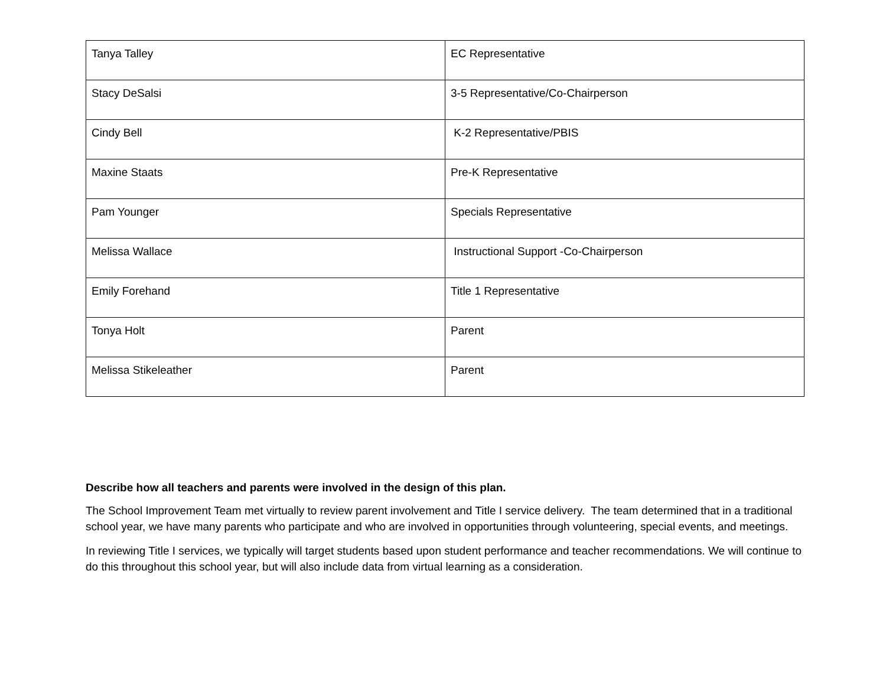| Tanya Talley | EC Representative |
| Stacy DeSalsi | 3-5 Representative/Co-Chairperson |
| Cindy Bell | K-2 Representative/PBIS |
| Maxine Staats | Pre-K Representative |
| Pam Younger | Specials Representative |
| Melissa Wallace | Instructional Support -Co-Chairperson |
| Emily Forehand | Title 1 Representative |
| Tonya Holt | Parent |
| Melissa Stikeleather | Parent |
Describe how all teachers and parents were involved in the design of this plan.
The School Improvement Team met virtually to review parent involvement and Title I service delivery. The team determined that in a traditional school year, we have many parents who participate and who are involved in opportunities through volunteering, special events, and meetings.
In reviewing Title I services, we typically will target students based upon student performance and teacher recommendations. We will continue to do this throughout this school year, but will also include data from virtual learning as a consideration.